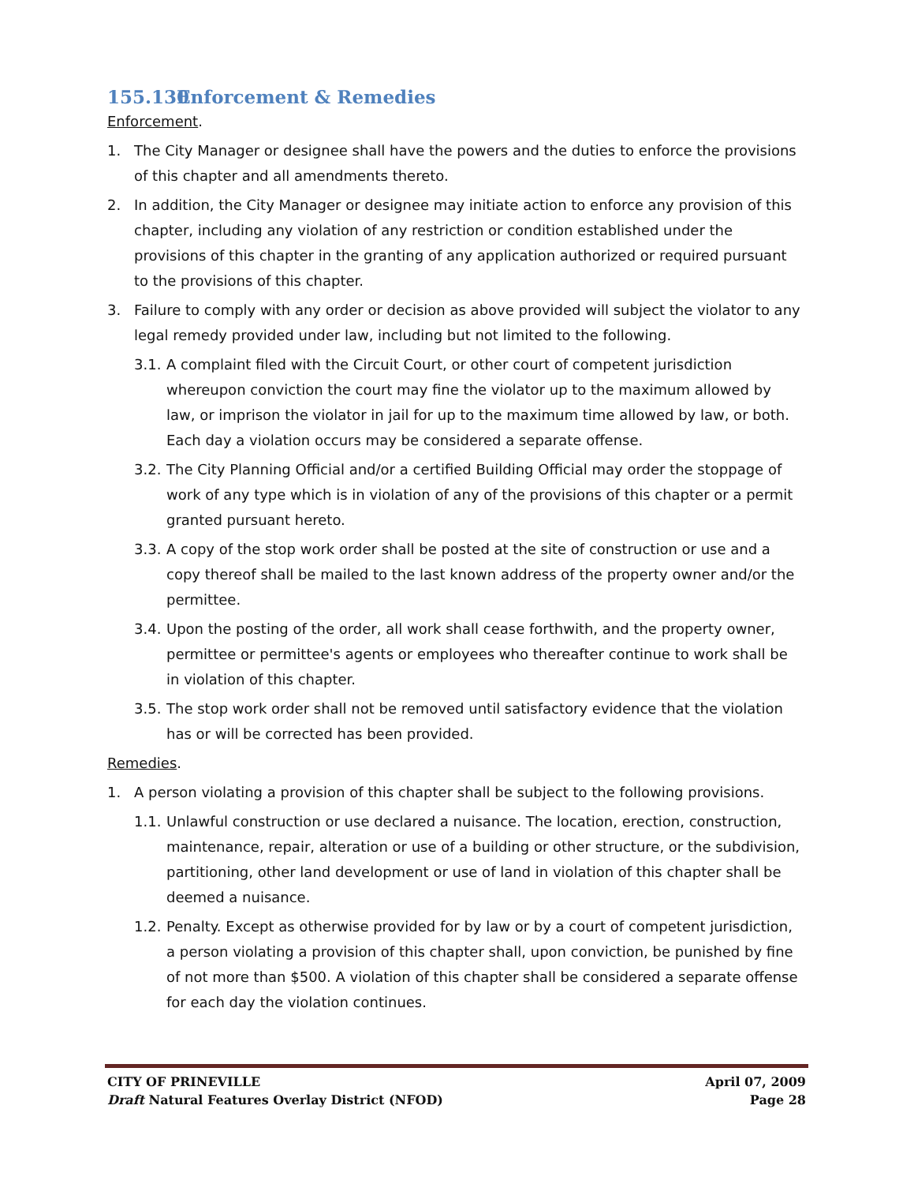155.130 Enforcement & Remedies
Enforcement.
1. The City Manager or designee shall have the powers and the duties to enforce the provisions of this chapter and all amendments thereto.
2. In addition, the City Manager or designee may initiate action to enforce any provision of this chapter, including any violation of any restriction or condition established under the provisions of this chapter in the granting of any application authorized or required pursuant to the provisions of this chapter.
3. Failure to comply with any order or decision as above provided will subject the violator to any legal remedy provided under law, including but not limited to the following.
3.1.
A complaint filed with the Circuit Court, or other court of competent jurisdiction whereupon conviction the court may fine the violator up to the maximum allowed by law, or imprison the violator in jail for up to the maximum time allowed by law, or both. Each day a violation occurs may be considered a separate offense.
3.2.
The City Planning Official and/or a certified Building Official may order the stoppage of work of any type which is in violation of any of the provisions of this chapter or a permit granted pursuant hereto.
3.3.
A copy of the stop work order shall be posted at the site of construction or use and a copy thereof shall be mailed to the last known address of the property owner and/or the permittee.
3.4.
Upon the posting of the order, all work shall cease forthwith, and the property owner, permittee or permittee's agents or employees who thereafter continue to work shall be in violation of this chapter.
3.5.
The stop work order shall not be removed until satisfactory evidence that the violation has or will be corrected has been provided.
Remedies.
1. A person violating a provision of this chapter shall be subject to the following provisions.
1.1.
Unlawful construction or use declared a nuisance. The location, erection, construction, maintenance, repair, alteration or use of a building or other structure, or the subdivision, partitioning, other land development or use of land in violation of this chapter shall be deemed a nuisance.
1.2.
Penalty. Except as otherwise provided for by law or by a court of competent jurisdiction, a person violating a provision of this chapter shall, upon conviction, be punished by fine of not more than $500. A violation of this chapter shall be considered a separate offense for each day the violation continues.
CITY OF PRINEVILLE
Draft Natural Features Overlay District (NFOD)
April 07, 2009
Page 28